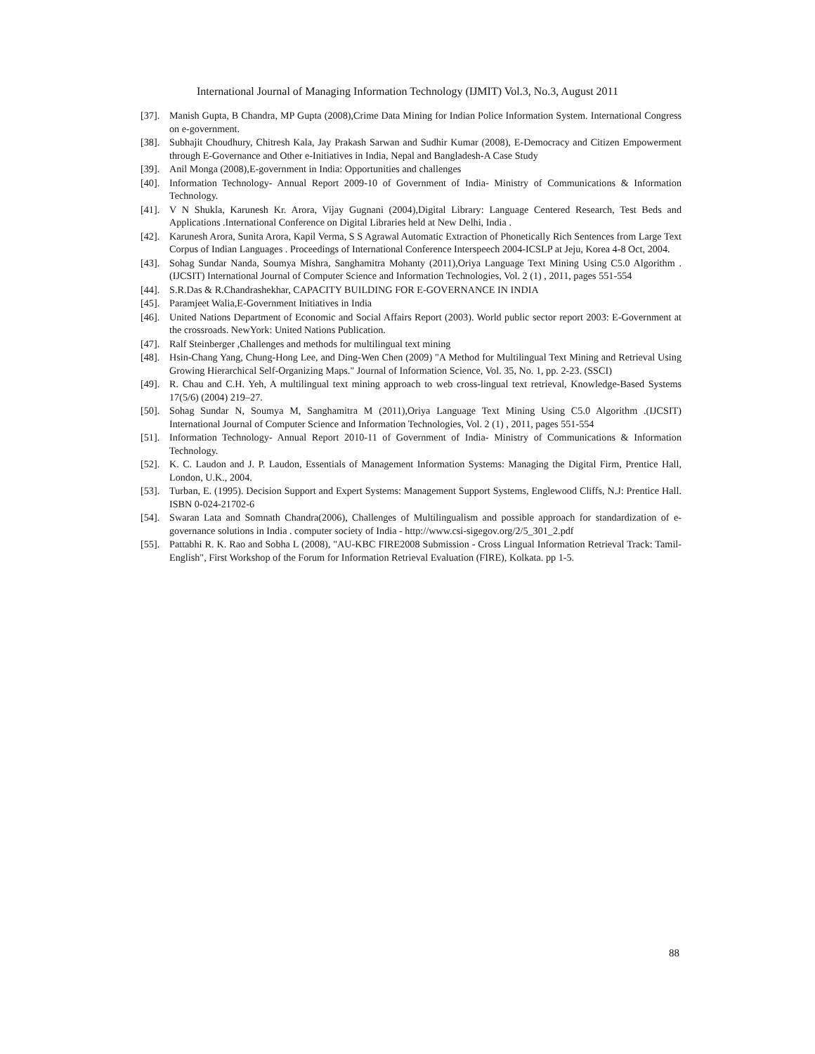International Journal of Managing Information Technology (IJMIT) Vol.3, No.3, August 2011
[37]. Manish Gupta, B Chandra, MP Gupta (2008),Crime Data Mining for Indian Police Information System. International Congress on e-government.
[38]. Subhajit Choudhury, Chitresh Kala, Jay Prakash Sarwan and Sudhir Kumar (2008), E-Democracy and Citizen Empowerment through E-Governance and Other e-Initiatives in India, Nepal and Bangladesh-A Case Study
[39]. Anil Monga (2008),E-government in India: Opportunities and challenges
[40]. Information Technology- Annual Report 2009-10 of Government of India- Ministry of Communications & Information Technology.
[41]. V N Shukla, Karunesh Kr. Arora, Vijay Gugnani (2004),Digital Library: Language Centered Research, Test Beds and Applications .International Conference on Digital Libraries held at New Delhi, India .
[42]. Karunesh Arora, Sunita Arora, Kapil Verma, S S Agrawal Automatic Extraction of Phonetically Rich Sentences from Large Text Corpus of Indian Languages . Proceedings of International Conference Interspeech 2004-ICSLP at Jeju, Korea 4-8 Oct, 2004.
[43]. Sohag Sundar Nanda, Soumya Mishra, Sanghamitra Mohanty (2011),Oriya Language Text Mining Using C5.0 Algorithm .(IJCSIT) International Journal of Computer Science and Information Technologies, Vol. 2 (1) , 2011, pages 551-554
[44]. S.R.Das & R.Chandrashekhar, CAPACITY BUILDING FOR E-GOVERNANCE IN INDIA
[45]. Paramjeet Walia,E-Government Initiatives in India
[46]. United Nations Department of Economic and Social Affairs Report (2003). World public sector report 2003: E-Government at the crossroads. NewYork: United Nations Publication.
[47]. Ralf Steinberger ,Challenges and methods for multilingual text mining
[48]. Hsin-Chang Yang, Chung-Hong Lee, and Ding-Wen Chen (2009) "A Method for Multilingual Text Mining and Retrieval Using Growing Hierarchical Self-Organizing Maps." Journal of Information Science, Vol. 35, No. 1, pp. 2-23. (SSCI)
[49]. R. Chau and C.H. Yeh, A multilingual text mining approach to web cross-lingual text retrieval, Knowledge-Based Systems 17(5/6) (2004) 219–27.
[50]. Sohag Sundar N, Soumya M, Sanghamitra M (2011),Oriya Language Text Mining Using C5.0 Algorithm .(IJCSIT) International Journal of Computer Science and Information Technologies, Vol. 2 (1) , 2011, pages 551-554
[51]. Information Technology- Annual Report 2010-11 of Government of India- Ministry of Communications & Information Technology.
[52]. K. C. Laudon and J. P. Laudon, Essentials of Management Information Systems: Managing the Digital Firm, Prentice Hall, London, U.K., 2004.
[53]. Turban, E. (1995). Decision Support and Expert Systems: Management Support Systems, Englewood Cliffs, N.J: Prentice Hall. ISBN 0-024-21702-6
[54]. Swaran Lata and Somnath Chandra(2006), Challenges of Multilingualism and possible approach for standardization of e-governance solutions in India . computer society of India - http://www.csi-sigegov.org/2/5_301_2.pdf
[55]. Pattabhi R. K. Rao and Sobha L (2008), "AU-KBC FIRE2008 Submission - Cross Lingual Information Retrieval Track: Tamil-English", First Workshop of the Forum for Information Retrieval Evaluation (FIRE), Kolkata. pp 1-5.
88